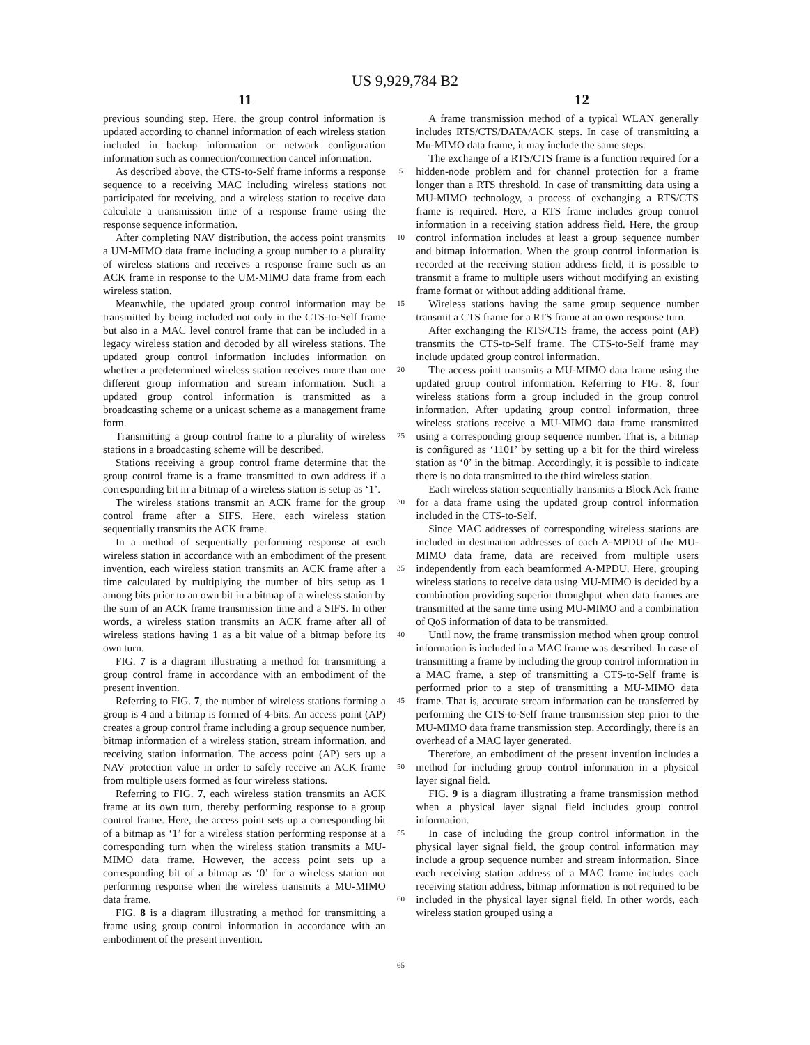US 9,929,784 B2
11 12
previous sounding step. Here, the group control information is updated according to channel information of each wireless station included in backup information or network configuration information such as connection/connection cancel information.
As described above, the CTS-to-Self frame informs a response sequence to a receiving MAC including wireless stations not participated for receiving, and a wireless station to receive data calculate a transmission time of a response frame using the response sequence information.
After completing NAV distribution, the access point transmits a UM-MIMO data frame including a group number to a plurality of wireless stations and receives a response frame such as an ACK frame in response to the UM-MIMO data frame from each wireless station.
Meanwhile, the updated group control information may be transmitted by being included not only in the CTS-to-Self frame but also in a MAC level control frame that can be included in a legacy wireless station and decoded by all wireless stations. The updated group control information includes information on whether a predetermined wireless station receives more than one different group information and stream information. Such a updated group control information is transmitted as a broadcasting scheme or a unicast scheme as a management frame form.
Transmitting a group control frame to a plurality of wireless stations in a broadcasting scheme will be described.
Stations receiving a group control frame determine that the group control frame is a frame transmitted to own address if a corresponding bit in a bitmap of a wireless station is setup as ‘1’.
The wireless stations transmit an ACK frame for the group control frame after a SIFS. Here, each wireless station sequentially transmits the ACK frame.
In a method of sequentially performing response at each wireless station in accordance with an embodiment of the present invention, each wireless station transmits an ACK frame after a time calculated by multiplying the number of bits setup as 1 among bits prior to an own bit in a bitmap of a wireless station by the sum of an ACK frame transmission time and a SIFS. In other words, a wireless station transmits an ACK frame after all of wireless stations having 1 as a bit value of a bitmap before its own turn.
FIG. 7 is a diagram illustrating a method for transmitting a group control frame in accordance with an embodiment of the present invention.
Referring to FIG. 7, the number of wireless stations forming a group is 4 and a bitmap is formed of 4-bits. An access point (AP) creates a group control frame including a group sequence number, bitmap information of a wireless station, stream information, and receiving station information. The access point (AP) sets up a NAV protection value in order to safely receive an ACK frame from multiple users formed as four wireless stations.
Referring to FIG. 7, each wireless station transmits an ACK frame at its own turn, thereby performing response to a group control frame. Here, the access point sets up a corresponding bit of a bitmap as ‘1’ for a wireless station performing response at a corresponding turn when the wireless station transmits a MU-MIMO data frame. However, the access point sets up a corresponding bit of a bitmap as ‘0’ for a wireless station not performing response when the wireless transmits a MU-MIMO data frame.
FIG. 8 is a diagram illustrating a method for transmitting a frame using group control information in accordance with an embodiment of the present invention.
5
10
15
20
25
30
35
40
45
50
55
60
65
A frame transmission method of a typical WLAN generally includes RTS/CTS/DATA/ACK steps. In case of transmitting a Mu-MIMO data frame, it may include the same steps.
The exchange of a RTS/CTS frame is a function required for a hidden-node problem and for channel protection for a frame longer than a RTS threshold. In case of transmitting data using a MU-MIMO technology, a process of exchanging a RTS/CTS frame is required. Here, a RTS frame includes group control information in a receiving station address field. Here, the group control information includes at least a group sequence number and bitmap information. When the group control information is recorded at the receiving station address field, it is possible to transmit a frame to multiple users without modifying an existing frame format or without adding additional frame.
Wireless stations having the same group sequence number transmit a CTS frame for a RTS frame at an own response turn.
After exchanging the RTS/CTS frame, the access point (AP) transmits the CTS-to-Self frame. The CTS-to-Self frame may include updated group control information.
The access point transmits a MU-MIMO data frame using the updated group control information. Referring to FIG. 8, four wireless stations form a group included in the group control information. After updating group control information, three wireless stations receive a MU-MIMO data frame transmitted using a corresponding group sequence number. That is, a bitmap is configured as ‘1101’ by setting up a bit for the third wireless station as ‘0’ in the bitmap. Accordingly, it is possible to indicate there is no data transmitted to the third wireless station.
Each wireless station sequentially transmits a Block Ack frame for a data frame using the updated group control information included in the CTS-to-Self.
Since MAC addresses of corresponding wireless stations are included in destination addresses of each A-MPDU of the MU-MIMO data frame, data are received from multiple users independently from each beamformed A-MPDU. Here, grouping wireless stations to receive data using MU-MIMO is decided by a combination providing superior throughput when data frames are transmitted at the same time using MU-MIMO and a combination of QoS information of data to be transmitted.
Until now, the frame transmission method when group control information is included in a MAC frame was described. In case of transmitting a frame by including the group control information in a MAC frame, a step of transmitting a CTS-to-Self frame is performed prior to a step of transmitting a MU-MIMO data frame. That is, accurate stream information can be transferred by performing the CTS-to-Self frame transmission step prior to the MU-MIMO data frame transmission step. Accordingly, there is an overhead of a MAC layer generated.
Therefore, an embodiment of the present invention includes a method for including group control information in a physical layer signal field.
FIG. 9 is a diagram illustrating a frame transmission method when a physical layer signal field includes group control information.
In case of including the group control information in the physical layer signal field, the group control information may include a group sequence number and stream information. Since each receiving station address of a MAC frame includes each receiving station address, bitmap information is not required to be included in the physical layer signal field. In other words, each wireless station grouped using a